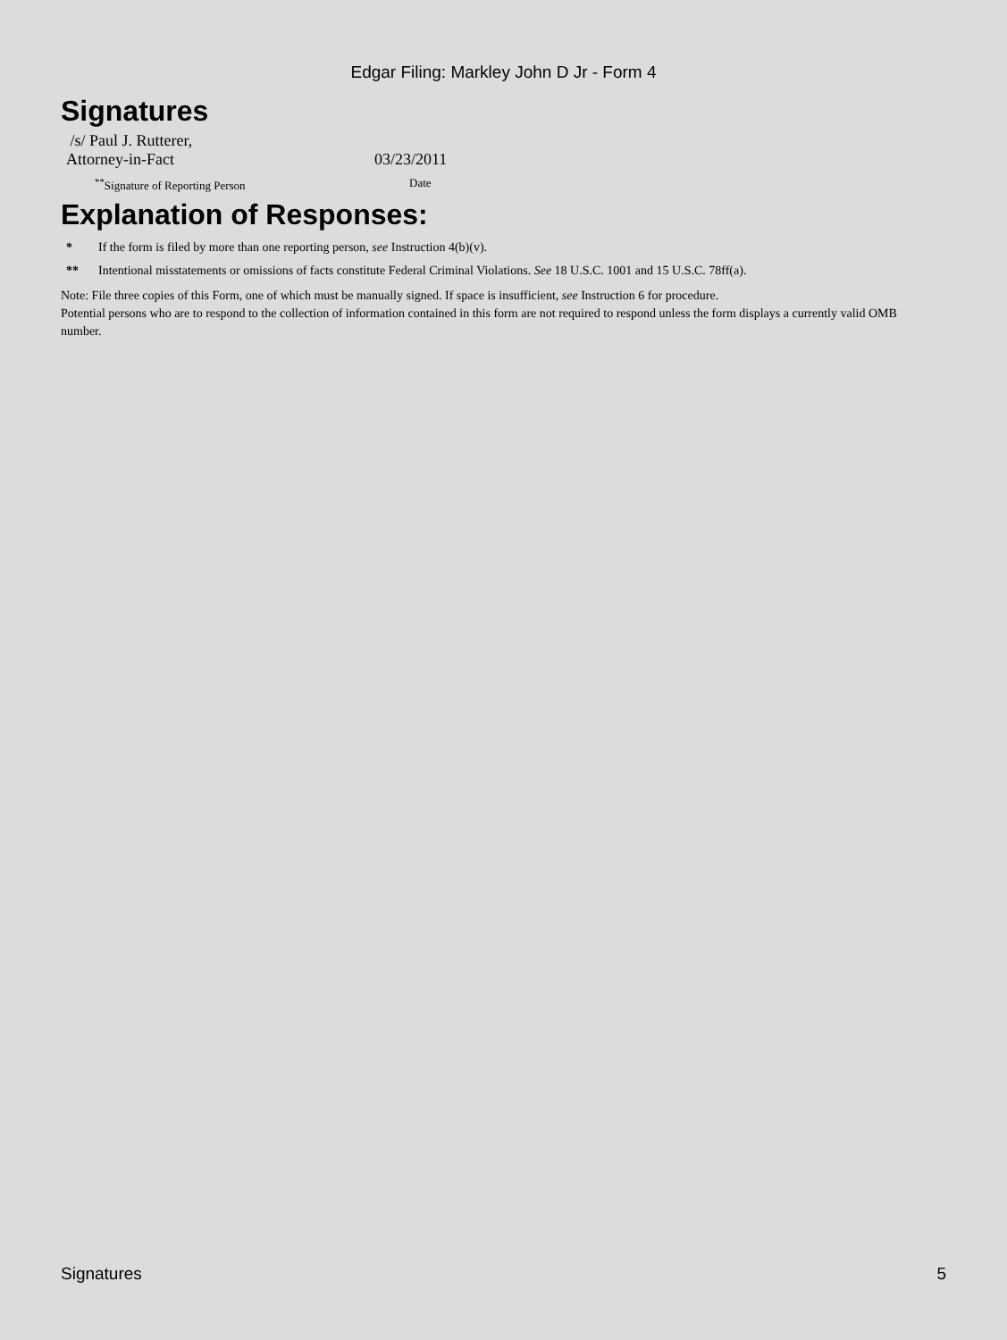Edgar Filing: Markley John D Jr - Form 4
Signatures
/s/ Paul J. Rutterer,
Attorney-in-Fact
03/23/2011
<sup>**</sup> Signature of Reporting Person Date
Explanation of Responses:
* If the form is filed by more than one reporting person, see Instruction 4(b)(v).
** Intentional misstatements or omissions of facts constitute Federal Criminal Violations. See 18 U.S.C. 1001 and 15 U.S.C. 78ff(a).
Note: File three copies of this Form, one of which must be manually signed. If space is insufficient, see Instruction 6 for procedure.
Potential persons who are to respond to the collection of information contained in this form are not required to respond unless the form displays a currently valid OMB number.
Signatures 5